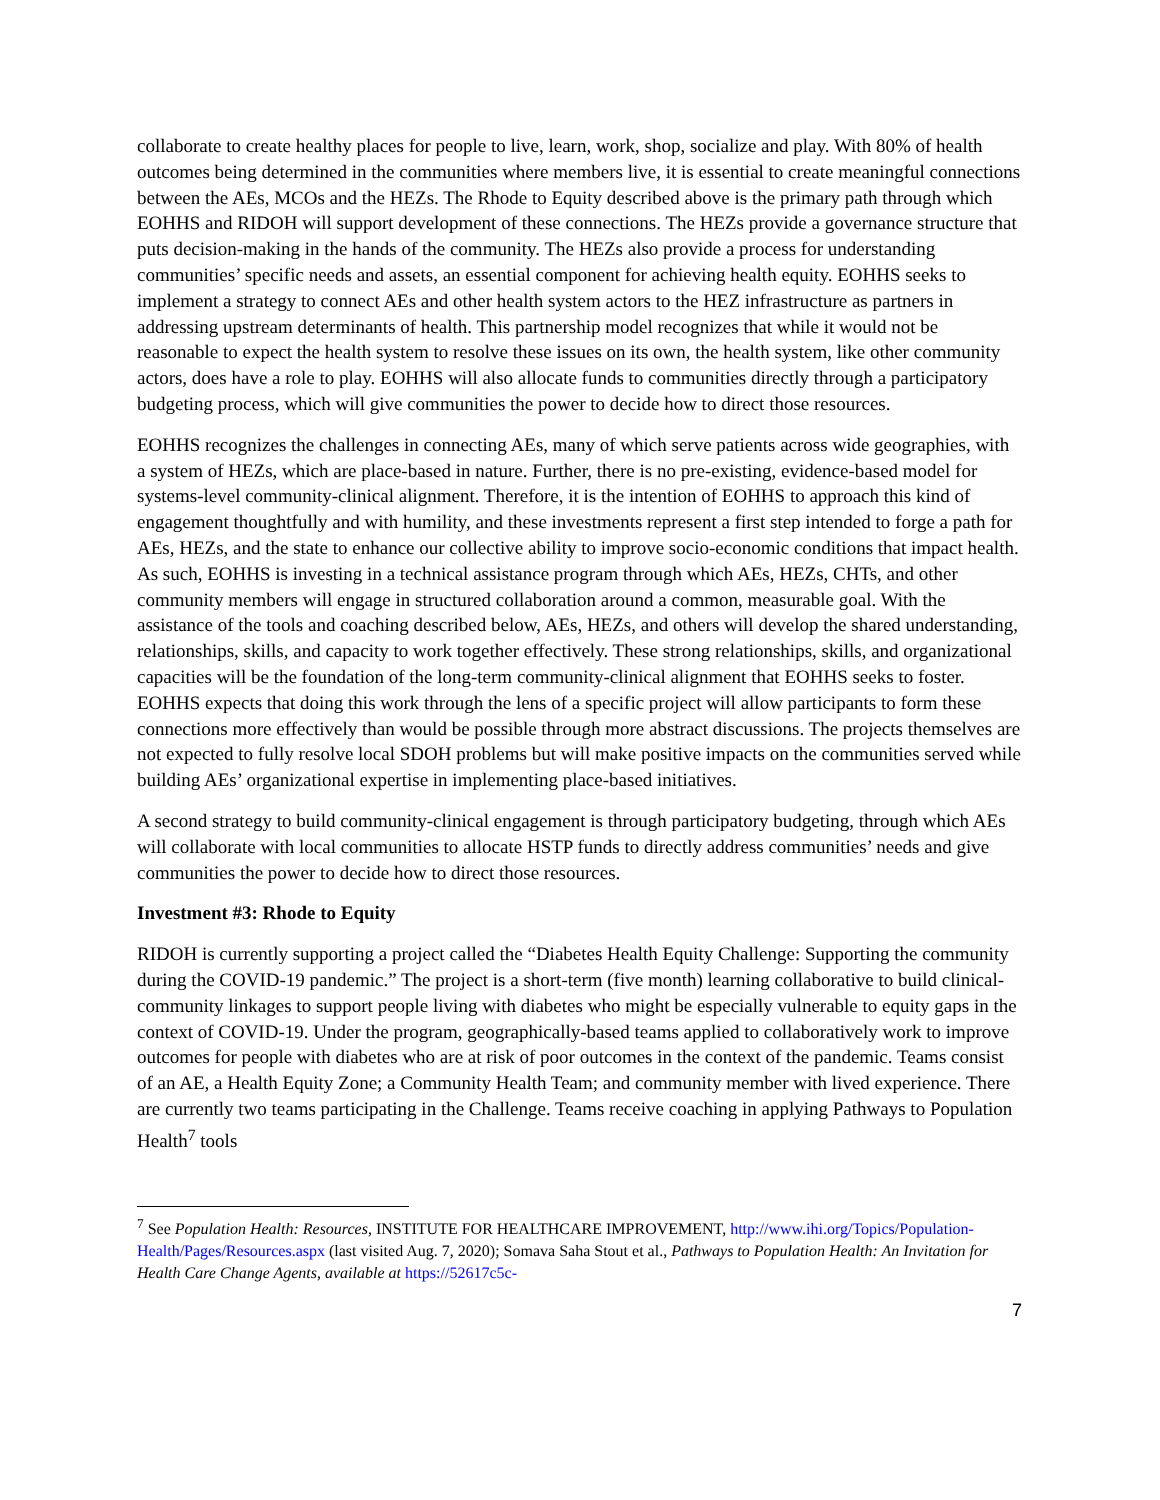collaborate to create healthy places for people to live, learn, work, shop, socialize and play. With 80% of health outcomes being determined in the communities where members live, it is essential to create meaningful connections between the AEs, MCOs and the HEZs. The Rhode to Equity described above is the primary path through which EOHHS and RIDOH will support development of these connections. The HEZs provide a governance structure that puts decision-making in the hands of the community. The HEZs also provide a process for understanding communities’ specific needs and assets, an essential component for achieving health equity. EOHHS seeks to implement a strategy to connect AEs and other health system actors to the HEZ infrastructure as partners in addressing upstream determinants of health. This partnership model recognizes that while it would not be reasonable to expect the health system to resolve these issues on its own, the health system, like other community actors, does have a role to play. EOHHS will also allocate funds to communities directly through a participatory budgeting process, which will give communities the power to decide how to direct those resources.
EOHHS recognizes the challenges in connecting AEs, many of which serve patients across wide geographies, with a system of HEZs, which are place-based in nature. Further, there is no pre-existing, evidence-based model for systems-level community-clinical alignment. Therefore, it is the intention of EOHHS to approach this kind of engagement thoughtfully and with humility, and these investments represent a first step intended to forge a path for AEs, HEZs, and the state to enhance our collective ability to improve socio-economic conditions that impact health. As such, EOHHS is investing in a technical assistance program through which AEs, HEZs, CHTs, and other community members will engage in structured collaboration around a common, measurable goal. With the assistance of the tools and coaching described below, AEs, HEZs, and others will develop the shared understanding, relationships, skills, and capacity to work together effectively. These strong relationships, skills, and organizational capacities will be the foundation of the long-term community-clinical alignment that EOHHS seeks to foster. EOHHS expects that doing this work through the lens of a specific project will allow participants to form these connections more effectively than would be possible through more abstract discussions. The projects themselves are not expected to fully resolve local SDOH problems but will make positive impacts on the communities served while building AEs’ organizational expertise in implementing place-based initiatives.
A second strategy to build community-clinical engagement is through participatory budgeting, through which AEs will collaborate with local communities to allocate HSTP funds to directly address communities’ needs and give communities the power to decide how to direct those resources.
Investment #3: Rhode to Equity
RIDOH is currently supporting a project called the “Diabetes Health Equity Challenge: Supporting the community during the COVID-19 pandemic.” The project is a short-term (five month) learning collaborative to build clinical-community linkages to support people living with diabetes who might be especially vulnerable to equity gaps in the context of COVID-19. Under the program, geographically-based teams applied to collaboratively work to improve outcomes for people with diabetes who are at risk of poor outcomes in the context of the pandemic. Teams consist of an AE, a Health Equity Zone; a Community Health Team; and community member with lived experience. There are currently two teams participating in the Challenge. Teams receive coaching in applying Pathways to Population Health<sup>7</sup> tools
<sup>7</sup> See Population Health: Resources, INSTITUTE FOR HEALTHCARE IMPROVEMENT, http://www.ihi.org/Topics/Population-Health/Pages/Resources.aspx (last visited Aug. 7, 2020); Somava Saha Stout et al., Pathways to Population Health: An Invitation for Health Care Change Agents, available at https://52617c5c-
7